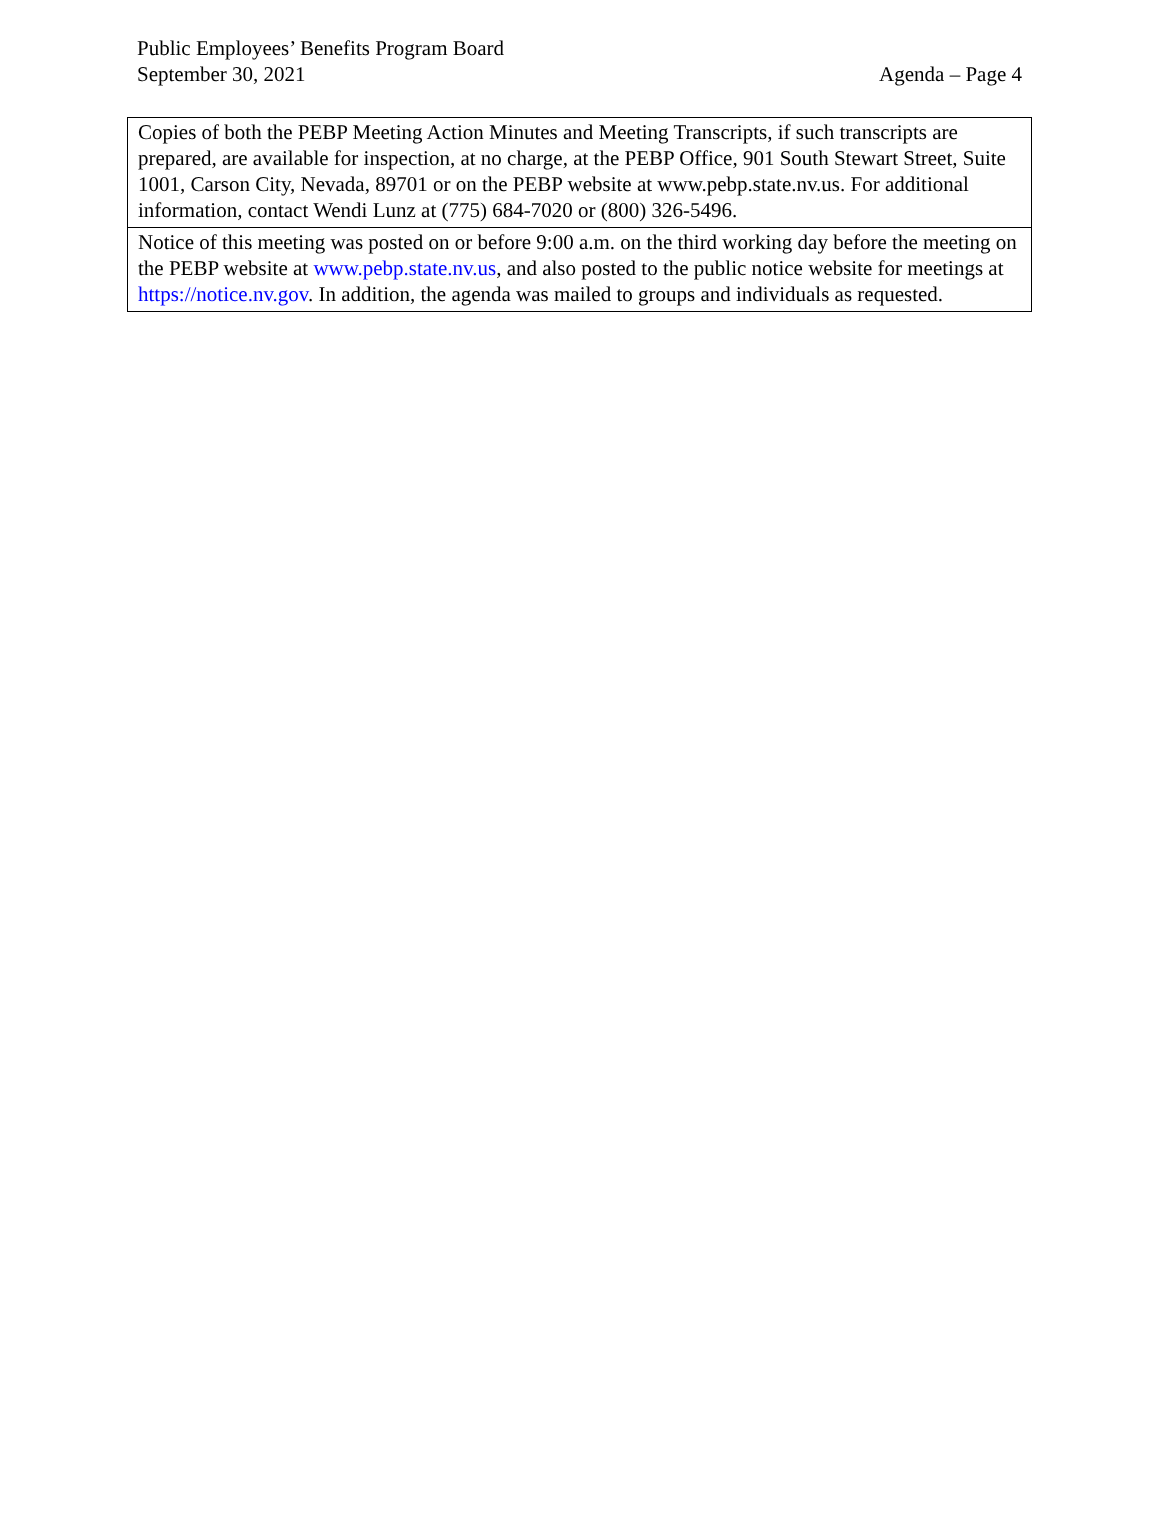Public Employees’ Benefits Program Board
September 30, 2021
Agenda – Page 4
| Copies of both the PEBP Meeting Action Minutes and Meeting Transcripts, if such transcripts are prepared, are available for inspection, at no charge, at the PEBP Office, 901 South Stewart Street, Suite 1001, Carson City, Nevada, 89701 or on the PEBP website at www.pebp.state.nv.us. For additional information, contact Wendi Lunz at (775) 684-7020 or (800) 326-5496. |
| Notice of this meeting was posted on or before 9:00 a.m. on the third working day before the meeting on the PEBP website at www.pebp.state.nv.us , and also posted to the public notice website for meetings at https://notice.nv.gov . In addition, the agenda was mailed to groups and individuals as requested. |